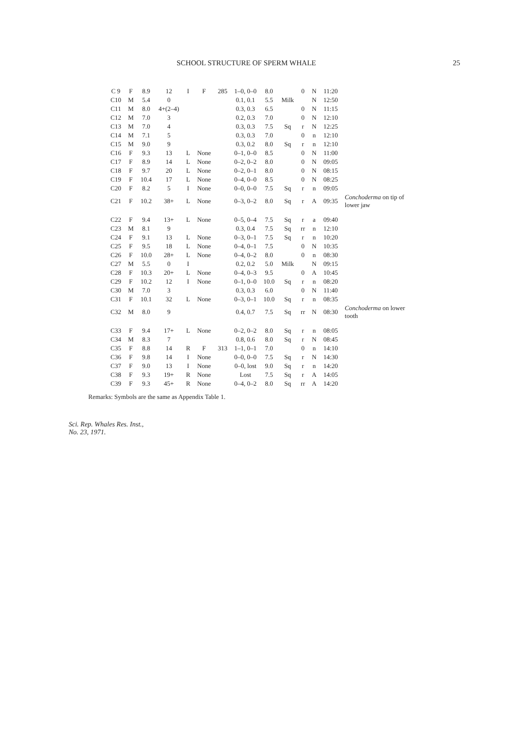SCHOOL STRUCTURE OF SPERM WHALE 25
| C 9 | F | 8.9 | 12 | I | F | 285 | 1–0, 0–0 | 8.0 | | 0 | N | 11:20 | |
| C10 | M | 5.4 | 0 | | | | 0.1, 0.1 | 5.5 | Milk | | N | 12:50 | |
| C11 | M | 8.0 | 4+(2–4) | | | | 0.3, 0.3 | 6.5 | | 0 | N | 11:15 | |
| C12 | M | 7.0 | 3 | | | | 0.2, 0.3 | 7.0 | | 0 | N | 12:10 | |
| C13 | M | 7.0 | 4 | | | | 0.3, 0.3 | 7.5 | Sq | r | N | 12:25 | |
| C14 | M | 7.1 | 5 | | | | 0.3, 0.3 | 7.0 | | 0 | n | 12:10 | |
| C15 | M | 9.0 | 9 | | | | 0.3, 0.2 | 8.0 | Sq | r | n | 12:10 | |
| C16 | F | 9.3 | 13 | L | None | | 0–1, 0–0 | 8.5 | | 0 | N | 11:00 | |
| C17 | F | 8.9 | 14 | L | None | | 0–2, 0–2 | 8.0 | | 0 | N | 09:05 | |
| C18 | F | 9.7 | 20 | L | None | | 0–2, 0–1 | 8.0 | | 0 | N | 08:15 | |
| C19 | F | 10.4 | 17 | L | None | | 0–4, 0–0 | 8.5 | | 0 | N | 08:25 | |
| C20 | F | 8.2 | 5 | I | None | | 0–0, 0–0 | 7.5 | Sq | r | n | 09:05 | |
| C21 | F | 10.2 | 38+ | L | None | | 0–3, 0–2 | 8.0 | Sq | r | A | 09:35 | Conchoderma on tip of lower jaw |
| C22 | F | 9.4 | 13+ | L | None | | 0–5, 0–4 | 7.5 | Sq | r | a | 09:40 | |
| C23 | M | 8.1 | 9 | | | | 0.3, 0.4 | 7.5 | Sq | rr | n | 12:10 | |
| C24 | F | 9.1 | 13 | L | None | | 0–3, 0–1 | 7.5 | Sq | r | n | 10:20 | |
| C25 | F | 9.5 | 18 | L | None | | 0–4, 0–1 | 7.5 | | 0 | N | 10:35 | |
| C26 | F | 10.0 | 28+ | L | None | | 0–4, 0–2 | 8.0 | | 0 | n | 08:30 | |
| C27 | M | 5.5 | 0 | I | | | 0.2, 0.2 | 5.0 | Milk | | N | 09:15 | |
| C28 | F | 10.3 | 20+ | L | None | | 0–4, 0–3 | 9.5 | | 0 | A | 10:45 | |
| C29 | F | 10.2 | 12 | I | None | | 0–1, 0–0 | 10.0 | Sq | r | n | 08:20 | |
| C30 | M | 7.0 | 3 | | | | 0.3, 0.3 | 6.0 | | 0 | N | 11:40 | |
| C31 | F | 10.1 | 32 | L | None | | 0–3, 0–1 | 10.0 | Sq | r | n | 08:35 | |
| C32 | M | 8.0 | 9 | | | | 0.4, 0.7 | 7.5 | Sq | rr | N | 08:30 | Conchoderma on lower tooth |
| C33 | F | 9.4 | 17+ | L | None | | 0–2, 0–2 | 8.0 | Sq | r | n | 08:05 | |
| C34 | M | 8.3 | 7 | | | | 0.8, 0.6 | 8.0 | Sq | r | N | 08:45 | |
| C35 | F | 8.8 | 14 | R | F | 313 | 1–1, 0–1 | 7.0 | | 0 | n | 14:10 | |
| C36 | F | 9.8 | 14 | I | None | | 0–0, 0–0 | 7.5 | Sq | r | N | 14:30 | |
| C37 | F | 9.0 | 13 | I | None | | 0–0, lost | 9.0 | Sq | r | n | 14:20 | |
| C38 | F | 9.3 | 19+ | R | None | | Lost | 7.5 | Sq | r | A | 14:05 | |
| C39 | F | 9.3 | 45+ | R | None | | 0–4, 0–2 | 8.0 | Sq | rr | A | 14:20 | |
Remarks: Symbols are the same as Appendix Table 1.
Sci. Rep. Whales Res. Inst.,
No. 23, 1971.